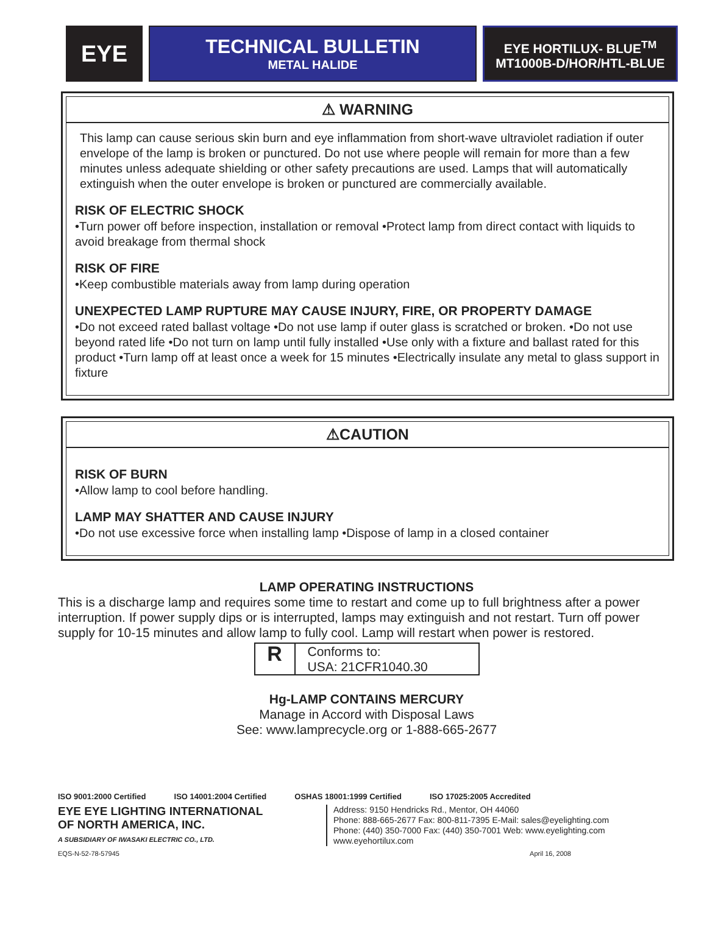EYE
TECHNICAL BULLETIN
METAL HALIDE
EYE HORTILUX- BLUE<sup>TM</sup>
MT1000B-D/HOR/HTL-BLUE
⚠ WARNING
This lamp can cause serious skin burn and eye inflammation from short-wave ultraviolet radiation if outer envelope of the lamp is broken or punctured. Do not use where people will remain for more than a few minutes unless adequate shielding or other safety precautions are used. Lamps that will automatically extinguish when the outer envelope is broken or punctured are commercially available.
RISK OF ELECTRIC SHOCK
•Turn power off before inspection, installation or removal •Protect lamp from direct contact with liquids to avoid breakage from thermal shock
RISK OF FIRE
•Keep combustible materials away from lamp during operation
UNEXPECTED LAMP RUPTURE MAY CAUSE INJURY, FIRE, OR PROPERTY DAMAGE
•Do not exceed rated ballast voltage •Do not use lamp if outer glass is scratched or broken. •Do not use beyond rated life •Do not turn on lamp until fully installed •Use only with a fixture and ballast rated for this product •Turn lamp off at least once a week for 15 minutes •Electrically insulate any metal to glass support in fixture
⚠CAUTION
RISK OF BURN
•Allow lamp to cool before handling.
LAMP MAY SHATTER AND CAUSE INJURY
•Do not use excessive force when installing lamp •Dispose of lamp in a closed container
LAMP OPERATING INSTRUCTIONS
This is a discharge lamp and requires some time to restart and come up to full brightness after a power interruption. If power supply dips or is interrupted, lamps may extinguish and not restart. Turn off power supply for 10-15 minutes and allow lamp to fully cool. Lamp will restart when power is restored.
R
Conforms to:
USA: 21CFR1040.30
Hg-LAMP CONTAINS MERCURY
Manage in Accord with Disposal Laws
See: www.lamprecycle.org or 1-888-665-2677
ISO 9001:2000 Certified ISO 14001:2004 Certified OSHAS 18001:1999 Certified ISO 17025:2005 Accredited
EYE EYE LIGHTING INTERNATIONAL
OF NORTH AMERICA, INC.
A SUBSIDIARY OF IWASAKI ELECTRIC CO., LTD.
Address: 9150 Hendricks Rd., Mentor, OH 44060
Phone: 888-665-2677 Fax: 800-811-7395 E-Mail: sales@eyelighting.com
Phone: (440) 350-7000 Fax: (440) 350-7001 Web: www.eyelighting.com
www.eyehortilux.com
EQS-N-52-78-57945 April 16, 2008